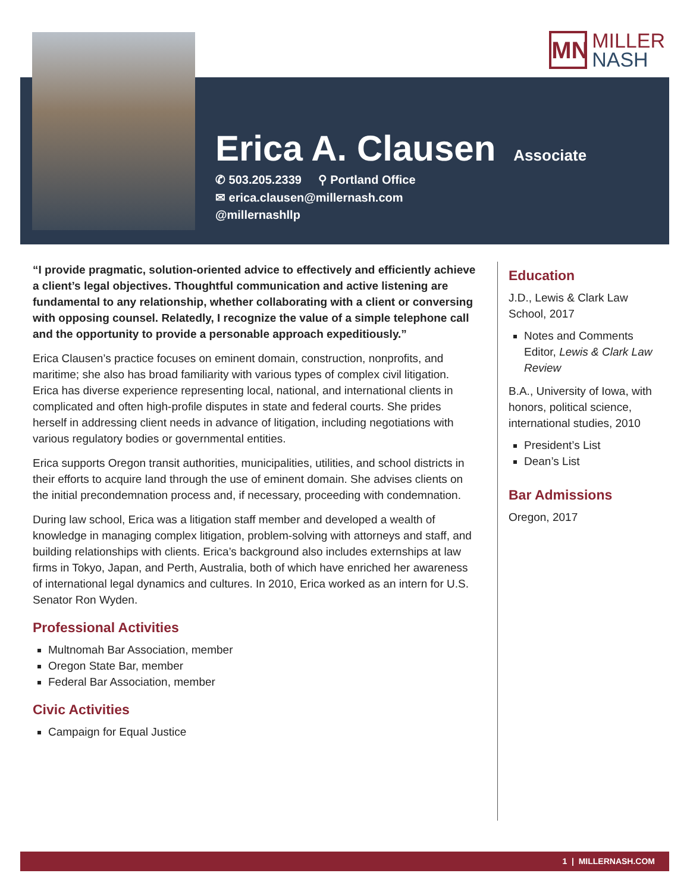MN
MILLER
NASH
Erica A. Clausen
Associate
✆ 503.205.2339 ⚲ Portland Office
✉ erica.clausen@millernash.com
@millernashllp
“I provide pragmatic, solution-oriented advice to effectively and efficiently achieve a client’s legal objectives. Thoughtful communication and active listening are fundamental to any relationship, whether collaborating with a client or conversing with opposing counsel. Relatedly, I recognize the value of a simple telephone call and the opportunity to provide a personable approach expeditiously.”
Erica Clausen’s practice focuses on eminent domain, construction, nonprofits, and maritime; she also has broad familiarity with various types of complex civil litigation. Erica has diverse experience representing local, national, and international clients in complicated and often high-profile disputes in state and federal courts. She prides herself in addressing client needs in advance of litigation, including negotiations with various regulatory bodies or governmental entities.
Erica supports Oregon transit authorities, municipalities, utilities, and school districts in their efforts to acquire land through the use of eminent domain. She advises clients on the initial precondemnation process and, if necessary, proceeding with condemnation.
During law school, Erica was a litigation staff member and developed a wealth of knowledge in managing complex litigation, problem-solving with attorneys and staff, and building relationships with clients. Erica’s background also includes externships at law firms in Tokyo, Japan, and Perth, Australia, both of which have enriched her awareness of international legal dynamics and cultures. In 2010, Erica worked as an intern for U.S. Senator Ron Wyden.
Professional Activities
Multnomah Bar Association, member
Oregon State Bar, member
Federal Bar Association, member
Civic Activities
Campaign for Equal Justice
Education
J.D., Lewis & Clark Law School, 2017
Notes and Comments Editor, Lewis & Clark Law Review
B.A., University of Iowa, with honors, political science, international studies, 2010
President’s List
Dean’s List
Bar Admissions
Oregon, 2017
1 | MILLERNASH.COM